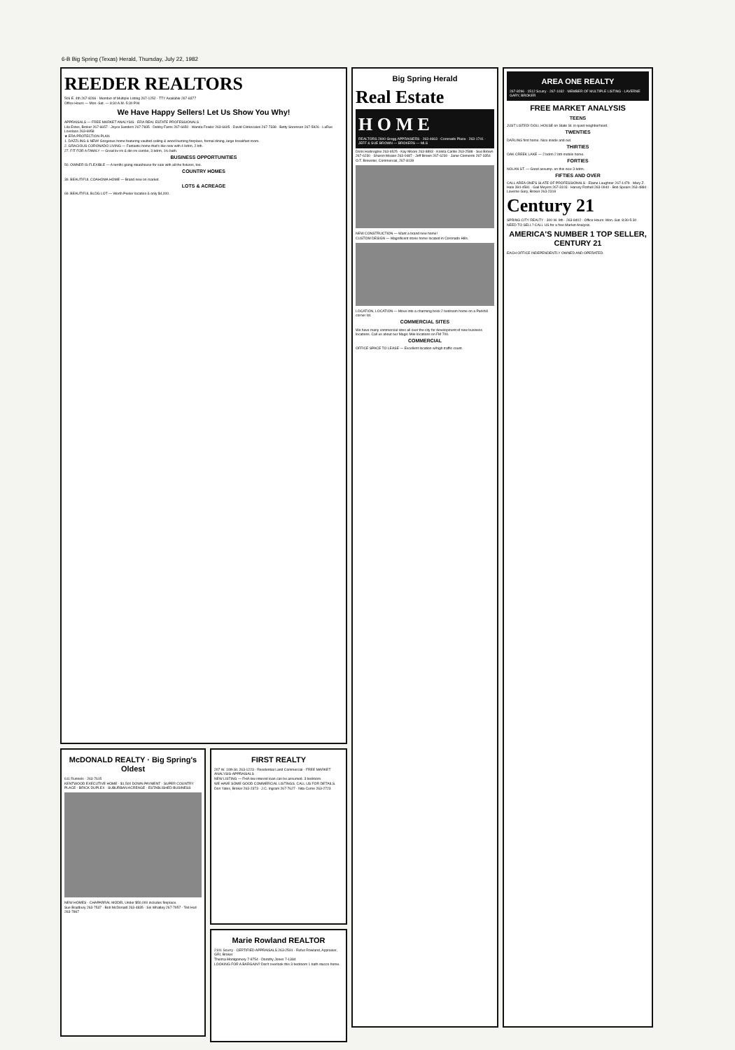6-B Big Spring (Texas) Herald, Thursday, July 22, 1982
REEDER REALTORS
506 E. 4th 267-8266 · Member of Multiple Listing 267-1252 · TTY Available 267-8377
Office Hours — Mon.-Sat. — 8:30 A.M.-5:30 P.M.
We Have Happy Sellers! Let Us Show You Why!
APPRAISALS — FREE MARKET ANALYSIS · ERA REAL ESTATE PROFESSIONALS
Lila Estes, Broker 267-6657 · Joyce Sanders 267-7835 · Debby Farris 267-6650 · Wanda Fowler 263-6605 · David Clinkscales 267-7338 · Betty Sorensen 267-5926 · LaRue Lovelace 263-6958
★ ERA PROTECTION PLAN
1. DAZZLING & NEW! Gorgeous home featuring vaulted ceiling & wood burning fireplace, formal dining, large breakfast room.
2. GRACIOUS CORONADO LIVING — Fantastic home that's like new with 4 bdrm, 2 bth.
27. FIT FOR A FAMILY — Great liv rm & din rm combo, 3 bdrm, 1½ bath.
BUSINESS OPPORTUNITIES
50. OWNER IS FLEXIBLE — A terrific going steakhouse for sale with all the fixtures, too.
COUNTRY HOMES
39. BEAUTIFUL COAHOMA HOME — Brand new on market.
LOTS & ACREAGE
69. BEAUTIFUL BLDG LOT — Worth Peeler location & only $4,000.
McDONALD REALTY · Big Spring's Oldest
611 Runnels · 263-7615
KENTWOOD EXECUTIVE HOME · $1,500 DOWN PAYMENT · SUPER COUNTRY PLACE · BRICK DUPLEX · SUBURBAN ACREAGE · ESTABLISHED BUSINESS
NEW HOMES · CHAPARRAL MODEL Under $50,000 includes fireplace.
Sue Bradbury 263-7537 · Bob McDonald 263-4835 · Sis Whatley 267-7957 · Ted Hull 263-7867
FIRST REALTY
207 W. 10th St. 263-1223 · Residential Land Commercial · FREE MARKET ANALYSIS-APPRAISALS
NEW LISTING — FHA low interest loan can be assumed. 3 bedroom.
WE HAVE SOME GOOD COMMERCIAL LISTINGS. CALL US FOR DETAILS.
Don Yates, Broker 263-2373 · J.C. Ingram 267-7627 · Nita Currie 263-2723
Marie Rowland REALTOR
2101 Scurry · CERTIFIED APPRAISALS 263-2591 · Rufus Rowland, Appraiser, GRI, Broker
Thelma Montgomery 7-8754 · Dorothy Jones 7-1384
LOOKING FOR A BARGAIN? Don't overlook this 3 bedroom 1 bath stucco home.
Big Spring Herald
Real Estate
H O M E
REALTORS 2600 Gregg APPRAISERS · 263-4663 · Coronado Plaza · 263-1741 · JEFF & SUE BROWN — BROKERS — MLS
Doris Huibregtse 263-6525 · Kay Moore 263-8893 · Koleta Carlile 263-2588 · Sue Brown 267-6230 · Sharon Mealer 263-0487 · Jeff Brown 267-6230 · Janie Clements 267-3354
O.T. Brewster, Commercial, 267-8139
NEW CONSTRUCTION — Want a brand new home!
CUSTOM DESIGN — Magnificent stone home located in Coronado Hills.
LOCATION, LOCATION — Move into a charming brick 2 bedroom home on a Parkhill corner lot.
COMMERCIAL SITES
We have many commercial sites all over the city for development of new business locations. Call us about our Magic Mile locations on FM 700.
COMMERCIAL
OFFICE SPACE TO LEASE — Excellent location w/high traffic count.
AREA ONE REALTY
267-8296 · 1512 Scurry · 267-1032 · MEMBER OF MULTIPLE LISTING · LAVERNE GARY, BROKER
FREE MARKET ANALYSIS
TEENS
JUST LISTED! DOLL HOUSE on State St. in quiet neighborhood.
TWENTIES
DARLING first home. Nice inside and out.
THIRTIES
OAK CREEK LAKE — 2 bdrm 2 bth mobile home.
FORTIES
NOLAN ST. — Good assump. on this nice 3 bdrm.
FIFTIES AND OVER
CALL AREA ONE'S SLATE OF PROFESSIONALS · Elaine Laughner 267-1479 · Mary Z. Hale 394-4581 · Gail Meyers 267-3103 · Harvey Rothell 263-0940 · Bob Spears 263-4884 · Laverne Gary, Broker 263-2318
Century 21
SPRING CITY REALTY · 300 W. 9th · 263-8402 · Office Hours: Mon.-Sat. 8:30-5:30
NEED TO SELL? CALL US for a free Market Analysis.
AMERICA'S NUMBER 1 TOP SELLER, CENTURY 21
EACH OFFICE INDEPENDENTLY OWNED AND OPERATED.